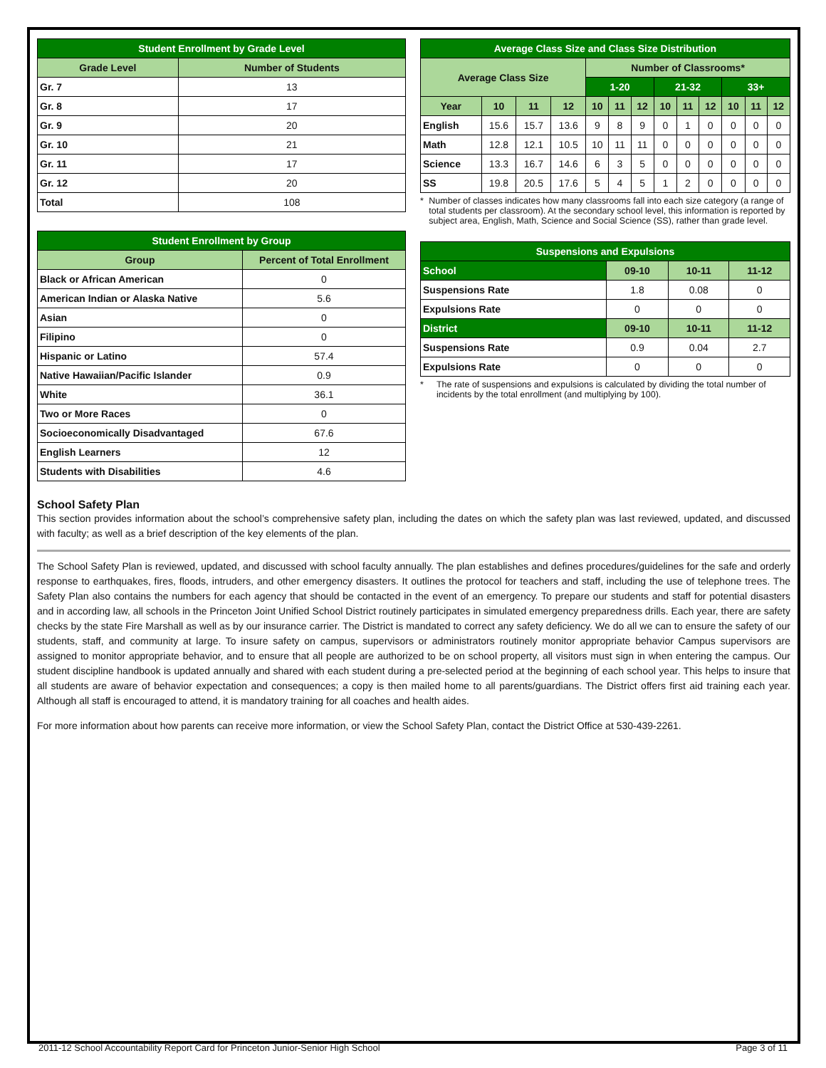| Student Enrollment by Grade Level | |
| --- | --- |
| Grade Level | Number of Students |
| Gr. 7 | 13 |
| Gr. 8 | 17 |
| Gr. 9 | 20 |
| Gr. 10 | 21 |
| Gr. 11 | 17 |
| Gr. 12 | 20 |
| Total | 108 |
| Student Enrollment by Group | |
| --- | --- |
| Group | Percent of Total Enrollment |
| Black or African American | 0 |
| American Indian or Alaska Native | 5.6 |
| Asian | 0 |
| Filipino | 0 |
| Hispanic or Latino | 57.4 |
| Native Hawaiian/Pacific Islander | 0.9 |
| White | 36.1 |
| Two or More Races | 0 |
| Socioeconomically Disadvantaged | 67.6 |
| English Learners | 12 |
| Students with Disabilities | 4.6 |
| Average Class Size and Class Size Distribution | | | | | | | | | | | | |
| --- | --- | --- | --- | --- | --- | --- | --- | --- | --- | --- | --- | --- |
| Average Class Size | | | | Number of Classrooms* | | | | | | | | |
| | | | | 1-20 | | | 21-32 | | | 33+ | | |
| Year | 10 | 11 | 12 | 10 | 11 | 12 | 10 | 11 | 12 | 10 | 11 | 12 |
| English | 15.6 | 15.7 | 13.6 | 9 | 8 | 9 | 0 | 1 | 0 | 0 | 0 | 0 |
| Math | 12.8 | 12.1 | 10.5 | 10 | 11 | 11 | 0 | 0 | 0 | 0 | 0 | 0 |
| Science | 13.3 | 16.7 | 14.6 | 6 | 3 | 5 | 0 | 0 | 0 | 0 | 0 | 0 |
| SS | 19.8 | 20.5 | 17.6 | 5 | 4 | 5 | 1 | 2 | 0 | 0 | 0 | 0 |
* Number of classes indicates how many classrooms fall into each size category (a range of total students per classroom). At the secondary school level, this information is reported by subject area, English, Math, Science and Social Science (SS), rather than grade level.
| Suspensions and Expulsions | | | |
| --- | --- | --- | --- |
| School | 09-10 | 10-11 | 11-12 |
| Suspensions Rate | 1.8 | 0.08 | 0 |
| Expulsions Rate | 0 | 0 | 0 |
| District | 09-10 | 10-11 | 11-12 |
| Suspensions Rate | 0.9 | 0.04 | 2.7 |
| Expulsions Rate | 0 | 0 | 0 |
* The rate of suspensions and expulsions is calculated by dividing the total number of incidents by the total enrollment (and multiplying by 100).
School Safety Plan
This section provides information about the school’s comprehensive safety plan, including the dates on which the safety plan was last reviewed, updated, and discussed with faculty; as well as a brief description of the key elements of the plan.
The School Safety Plan is reviewed, updated, and discussed with school faculty annually. The plan establishes and defines procedures/guidelines for the safe and orderly response to earthquakes, fires, floods, intruders, and other emergency disasters. It outlines the protocol for teachers and staff, including the use of telephone trees. The Safety Plan also contains the numbers for each agency that should be contacted in the event of an emergency. To prepare our students and staff for potential disasters and in according law, all schools in the Princeton Joint Unified School District routinely participates in simulated emergency preparedness drills. Each year, there are safety checks by the state Fire Marshall as well as by our insurance carrier. The District is mandated to correct any safety deficiency. We do all we can to ensure the safety of our students, staff, and community at large. To insure safety on campus, supervisors or administrators routinely monitor appropriate behavior Campus supervisors are assigned to monitor appropriate behavior, and to ensure that all people are authorized to be on school property, all visitors must sign in when entering the campus. Our student discipline handbook is updated annually and shared with each student during a pre-selected period at the beginning of each school year. This helps to insure that all students are aware of behavior expectation and consequences; a copy is then mailed home to all parents/guardians. The District offers first aid training each year. Although all staff is encouraged to attend, it is mandatory training for all coaches and health aides.
For more information about how parents can receive more information, or view the School Safety Plan, contact the District Office at 530-439-2261.
2011-12 School Accountability Report Card for Princeton Junior-Senior High School Page 3 of 11